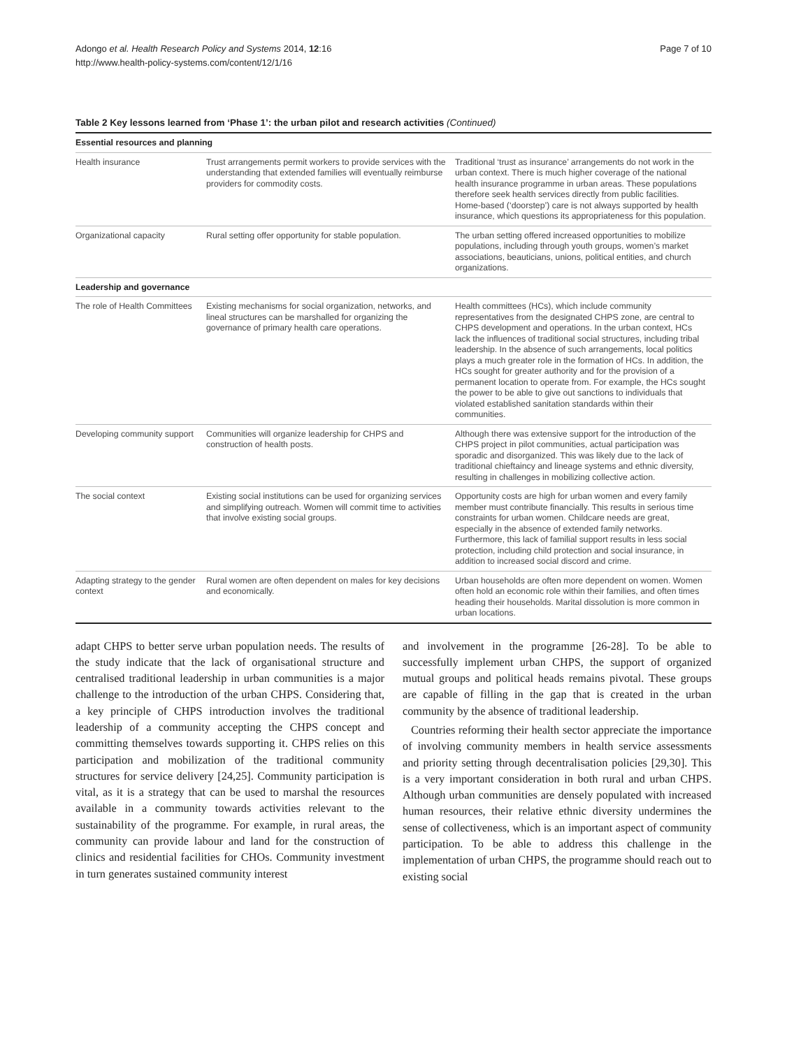Adongo et al. Health Research Policy and Systems 2014, 12:16
http://www.health-policy-systems.com/content/12/1/16
Page 7 of 10
Table 2 Key lessons learned from ‘Phase 1’: the urban pilot and research activities (Continued)
| Essential resources and planning | | |
| Health insurance | Trust arrangements permit workers to provide services with the understanding that extended families will eventually reimburse providers for commodity costs. | Traditional ‘trust as insurance’ arrangements do not work in the urban context. There is much higher coverage of the national health insurance programme in urban areas. These populations therefore seek health services directly from public facilities. Home-based (‘doorstep’) care is not always supported by health insurance, which questions its appropriateness for this population. |
| Organizational capacity | Rural setting offer opportunity for stable population. | The urban setting offered increased opportunities to mobilize populations, including through youth groups, women’s market associations, beauticians, unions, political entities, and church organizations. |
| Leadership and governance | | |
| The role of Health Committees | Existing mechanisms for social organization, networks, and lineal structures can be marshalled for organizing the governance of primary health care operations. | Health committees (HCs), which include community representatives from the designated CHPS zone, are central to CHPS development and operations. In the urban context, HCs lack the influences of traditional social structures, including tribal leadership. In the absence of such arrangements, local politics plays a much greater role in the formation of HCs. In addition, the HCs sought for greater authority and for the provision of a permanent location to operate from. For example, the HCs sought the power to be able to give out sanctions to individuals that violated established sanitation standards within their communities. |
| Developing community support | Communities will organize leadership for CHPS and construction of health posts. | Although there was extensive support for the introduction of the CHPS project in pilot communities, actual participation was sporadic and disorganized. This was likely due to the lack of traditional chieftaincy and lineage systems and ethnic diversity, resulting in challenges in mobilizing collective action. |
| The social context | Existing social institutions can be used for organizing services and simplifying outreach. Women will commit time to activities that involve existing social groups. | Opportunity costs are high for urban women and every family member must contribute financially. This results in serious time constraints for urban women. Childcare needs are great, especially in the absence of extended family networks. Furthermore, this lack of familial support results in less social protection, including child protection and social insurance, in addition to increased social discord and crime. |
| Adapting strategy to the gender context | Rural women are often dependent on males for key decisions and economically. | Urban households are often more dependent on women. Women often hold an economic role within their families, and often times heading their households. Marital dissolution is more common in urban locations. |
adapt CHPS to better serve urban population needs. The results of the study indicate that the lack of organisational structure and centralised traditional leadership in urban communities is a major challenge to the introduction of the urban CHPS. Considering that, a key principle of CHPS introduction involves the traditional leadership of a community accepting the CHPS concept and committing themselves towards supporting it. CHPS relies on this participation and mobilization of the traditional community structures for service delivery [24,25]. Community participation is vital, as it is a strategy that can be used to marshal the resources available in a community towards activities relevant to the sustainability of the programme. For example, in rural areas, the community can provide labour and land for the construction of clinics and residential facilities for CHOs. Community investment in turn generates sustained community interest
and involvement in the programme [26-28]. To be able to successfully implement urban CHPS, the support of organized mutual groups and political heads remains pivotal. These groups are capable of filling in the gap that is created in the urban community by the absence of traditional leadership.
Countries reforming their health sector appreciate the importance of involving community members in health service assessments and priority setting through decentralisation policies [29,30]. This is a very important consideration in both rural and urban CHPS. Although urban communities are densely populated with increased human resources, their relative ethnic diversity undermines the sense of collectiveness, which is an important aspect of community participation. To be able to address this challenge in the implementation of urban CHPS, the programme should reach out to existing social